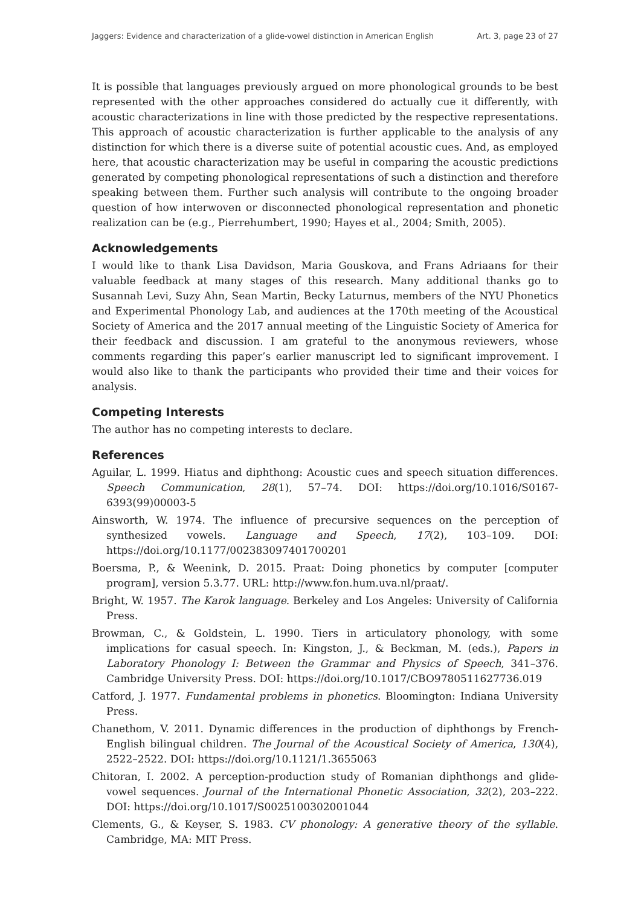Jaggers: Evidence and characterization of a glide-vowel distinction in American English Art. 3, page 23 of 27
It is possible that languages previously argued on more phonological grounds to be best represented with the other approaches considered do actually cue it differently, with acoustic characterizations in line with those predicted by the respective representations. This approach of acoustic characterization is further applicable to the analysis of any distinction for which there is a diverse suite of potential acoustic cues. And, as employed here, that acoustic characterization may be useful in comparing the acoustic predictions generated by competing phonological representations of such a distinction and therefore speaking between them. Further such analysis will contribute to the ongoing broader question of how interwoven or disconnected phonological representation and phonetic realization can be (e.g., Pierrehumbert, 1990; Hayes et al., 2004; Smith, 2005).
Acknowledgements
I would like to thank Lisa Davidson, Maria Gouskova, and Frans Adriaans for their valuable feedback at many stages of this research. Many additional thanks go to Susannah Levi, Suzy Ahn, Sean Martin, Becky Laturnus, members of the NYU Phonetics and Experimental Phonology Lab, and audiences at the 170th meeting of the Acoustical Society of America and the 2017 annual meeting of the Linguistic Society of America for their feedback and discussion. I am grateful to the anonymous reviewers, whose comments regarding this paper’s earlier manuscript led to significant improvement. I would also like to thank the participants who provided their time and their voices for analysis.
Competing Interests
The author has no competing interests to declare.
References
Aguilar, L. 1999. Hiatus and diphthong: Acoustic cues and speech situation differences. Speech Communication, 28(1), 57–74. DOI: https://doi.org/10.1016/S0167-6393(99)00003-5
Ainsworth, W. 1974. The influence of precursive sequences on the perception of synthesized vowels. Language and Speech, 17(2), 103–109. DOI: https://doi.org/10.1177/002383097401700201
Boersma, P., & Weenink, D. 2015. Praat: Doing phonetics by computer [computer program], version 5.3.77. URL: http://www.fon.hum.uva.nl/praat/.
Bright, W. 1957. The Karok language. Berkeley and Los Angeles: University of California Press.
Browman, C., & Goldstein, L. 1990. Tiers in articulatory phonology, with some implications for casual speech. In: Kingston, J., & Beckman, M. (eds.), Papers in Laboratory Phonology I: Between the Grammar and Physics of Speech, 341–376. Cambridge University Press. DOI: https://doi.org/10.1017/CBO9780511627736.019
Catford, J. 1977. Fundamental problems in phonetics. Bloomington: Indiana University Press.
Chanethom, V. 2011. Dynamic differences in the production of diphthongs by French-English bilingual children. The Journal of the Acoustical Society of America, 130(4), 2522–2522. DOI: https://doi.org/10.1121/1.3655063
Chitoran, I. 2002. A perception-production study of Romanian diphthongs and glide-vowel sequences. Journal of the International Phonetic Association, 32(2), 203–222. DOI: https://doi.org/10.1017/S0025100302001044
Clements, G., & Keyser, S. 1983. CV phonology: A generative theory of the syllable. Cambridge, MA: MIT Press.